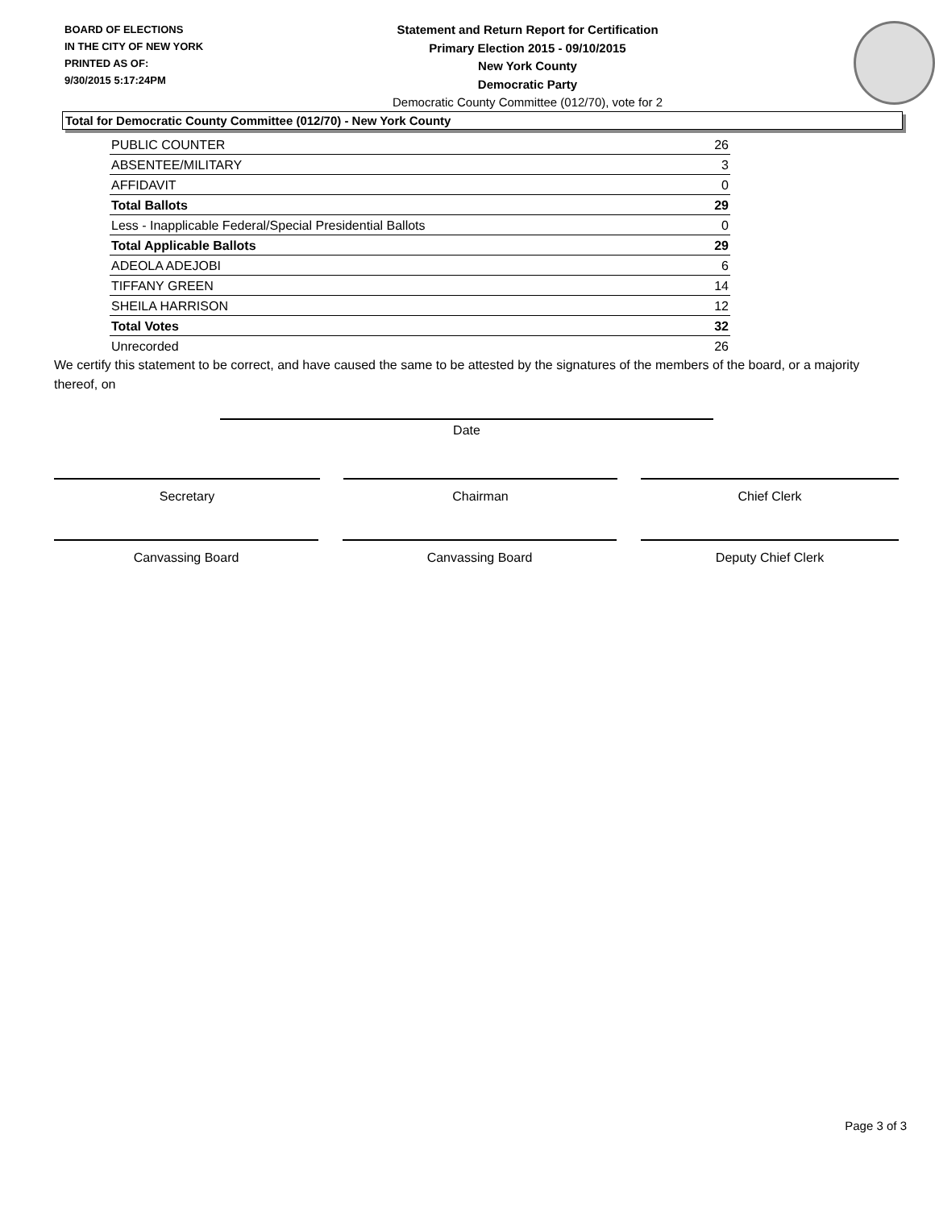BOARD OF ELECTIONS
IN THE CITY OF NEW YORK
PRINTED AS OF:
9/30/2015 5:17:24PM
Statement and Return Report for Certification
Primary Election 2015 - 09/10/2015
New York County
Democratic Party
Democratic County Committee (012/70), vote for 2
Total for Democratic County Committee (012/70) - New York County
| PUBLIC COUNTER | 26 |
| ABSENTEE/MILITARY | 3 |
| AFFIDAVIT | 0 |
| Total Ballots | 29 |
| Less - Inapplicable Federal/Special Presidential Ballots | 0 |
| Total Applicable Ballots | 29 |
| ADEOLA ADEJOBI | 6 |
| TIFFANY GREEN | 14 |
| SHEILA HARRISON | 12 |
| Total Votes | 32 |
| Unrecorded | 26 |
We certify this statement to be correct, and have caused the same to be attested by the signatures of the members of the board, or a majority thereof, on
Date
Secretary Chairman Chief Clerk
Canvassing Board Canvassing Board Deputy Chief Clerk
Page 3 of 3